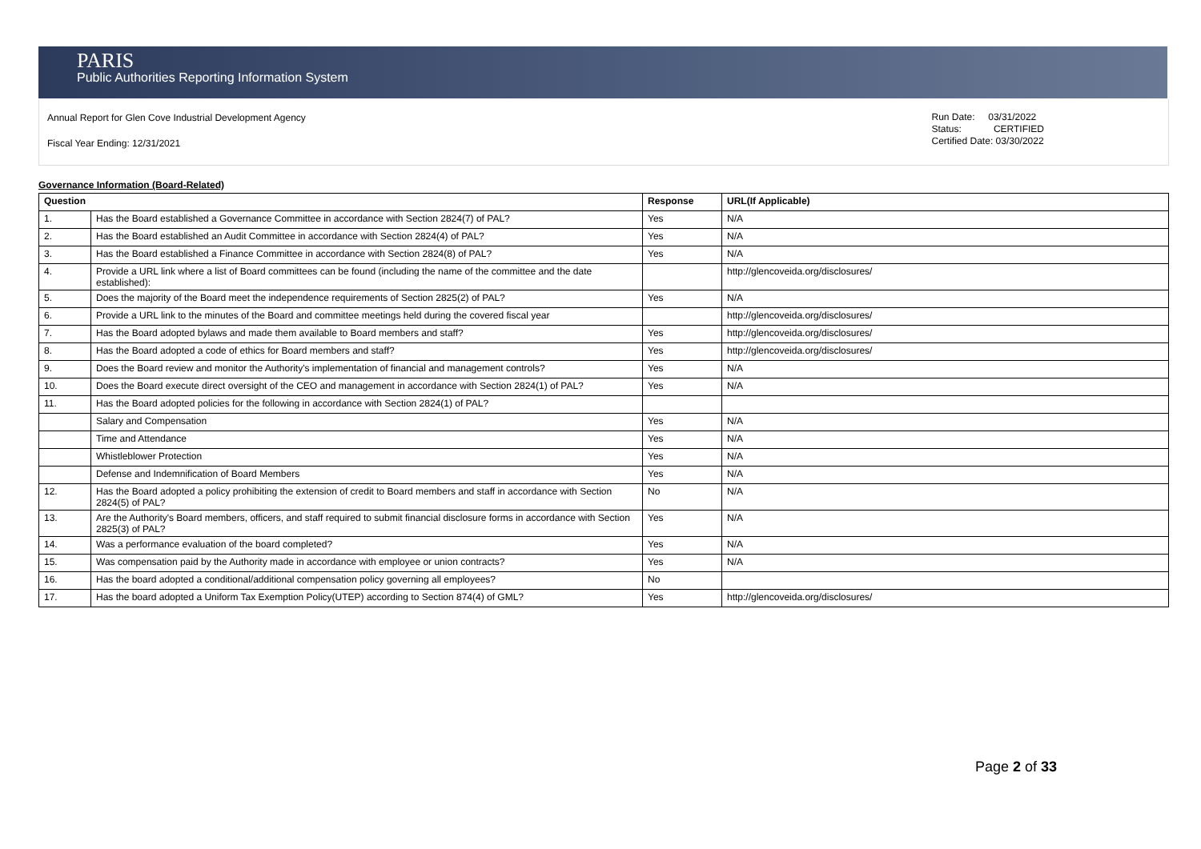PARIS
Public Authorities Reporting Information System
Annual Report for Glen Cove Industrial Development Agency
Fiscal Year Ending: 12/31/2021
Run Date: 03/31/2022
Status: CERTIFIED
Certified Date: 03/30/2022
Governance Information (Board-Related)
| Question | | Response | URL(If Applicable) |
| --- | --- | --- | --- |
| 1. | Has the Board established a Governance Committee in accordance with Section 2824(7) of PAL? | Yes | N/A |
| 2. | Has the Board established an Audit Committee in accordance with Section 2824(4) of PAL? | Yes | N/A |
| 3. | Has the Board established a Finance Committee in accordance with Section 2824(8) of PAL? | Yes | N/A |
| 4. | Provide a URL link where a list of Board committees can be found (including the name of the committee and the date established): | | http://glencoveida.org/disclosures/ |
| 5. | Does the majority of the Board meet the independence requirements of Section 2825(2) of PAL? | Yes | N/A |
| 6. | Provide a URL link to the minutes of the Board and committee meetings held during the covered fiscal year | | http://glencoveida.org/disclosures/ |
| 7. | Has the Board adopted bylaws and made them available to Board members and staff? | Yes | http://glencoveida.org/disclosures/ |
| 8. | Has the Board adopted a code of ethics for Board members and staff? | Yes | http://glencoveida.org/disclosures/ |
| 9. | Does the Board review and monitor the Authority's implementation of financial and management controls? | Yes | N/A |
| 10. | Does the Board execute direct oversight of the CEO and management in accordance with Section 2824(1) of PAL? | Yes | N/A |
| 11. | Has the Board adopted policies for the following in accordance with Section 2824(1) of PAL? | | |
| | Salary and Compensation | Yes | N/A |
| | Time and Attendance | Yes | N/A |
| | Whistleblower Protection | Yes | N/A |
| | Defense and Indemnification of Board Members | Yes | N/A |
| 12. | Has the Board adopted a policy prohibiting the extension of credit to Board members and staff in accordance with Section 2824(5) of PAL? | No | N/A |
| 13. | Are the Authority's Board members, officers, and staff required to submit financial disclosure forms in accordance with Section 2825(3) of PAL? | Yes | N/A |
| 14. | Was a performance evaluation of the board completed? | Yes | N/A |
| 15. | Was compensation paid by the Authority made in accordance with employee or union contracts? | Yes | N/A |
| 16. | Has the board adopted a conditional/additional compensation policy governing all employees? | No | |
| 17. | Has the board adopted a Uniform Tax Exemption Policy(UTEP) according to Section 874(4) of GML? | Yes | http://glencoveida.org/disclosures/ |
Page 2 of 33